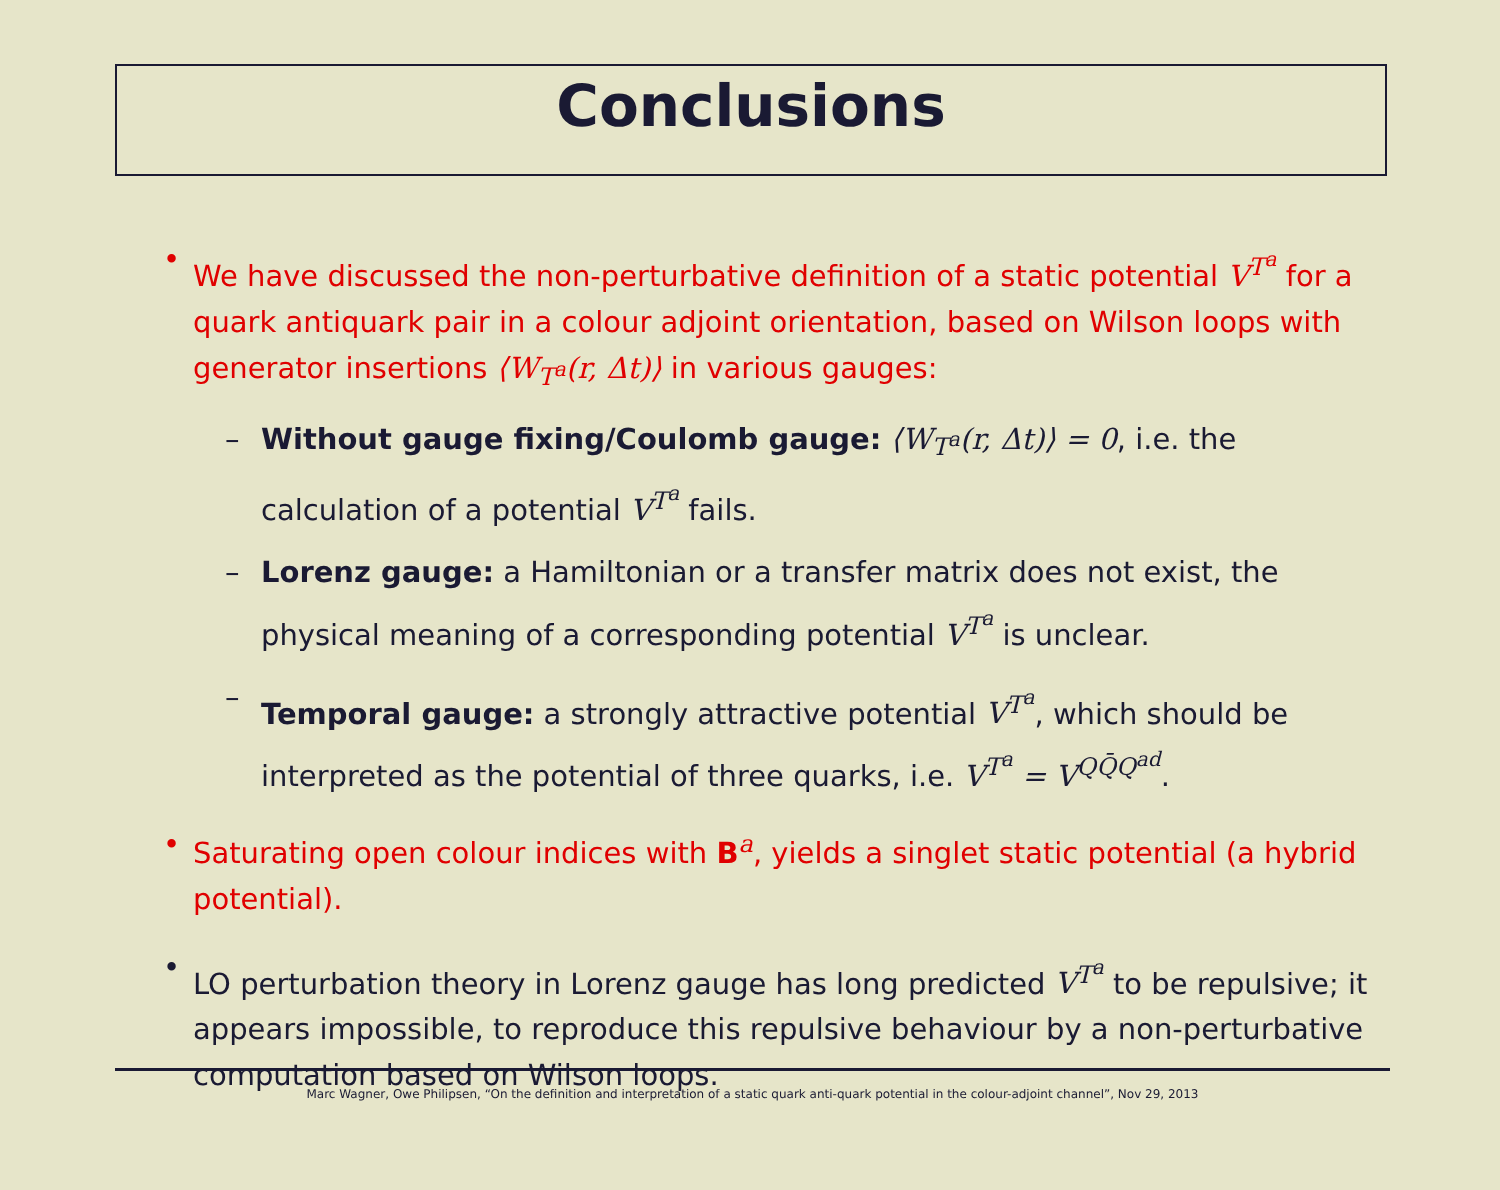Conclusions
• We have discussed the non-perturbative definition of a static potential V<sup>T<sup>a</sup></sup> for a quark antiquark pair in a colour adjoint orientation, based on Wilson loops with generator insertions ⟨W<sub>T<sup>a</sup></sub>(r, Δt)⟩ in various gauges:
– Without gauge fixing/Coulomb gauge: ⟨W<sub>T<sup>a</sup></sub>(r, Δt)⟩ = 0, i.e. the calculation of a potential V<sup>T<sup>a</sup></sup> fails.
– Lorenz gauge: a Hamiltonian or a transfer matrix does not exist, the physical meaning of a corresponding potential V<sup>T<sup>a</sup></sup> is unclear.
– Temporal gauge: a strongly attractive potential V<sup>T<sup>a</sup></sup>, which should be interpreted as the potential of three quarks, i.e. V<sup>T<sup>a</sup></sup> = V<sup>QQ̄Q<sup>ad</sup></sup>.
• Saturating open colour indices with B<sup>a</sup>, yields a singlet static potential (a hybrid potential).
• LO perturbation theory in Lorenz gauge has long predicted V<sup>T<sup>a</sup></sup> to be repulsive; it appears impossible, to reproduce this repulsive behaviour by a non-perturbative computation based on Wilson loops.
Marc Wagner, Owe Philipsen, “On the definition and interpretation of a static quark anti-quark potential in the colour-adjoint channel”, Nov 29, 2013